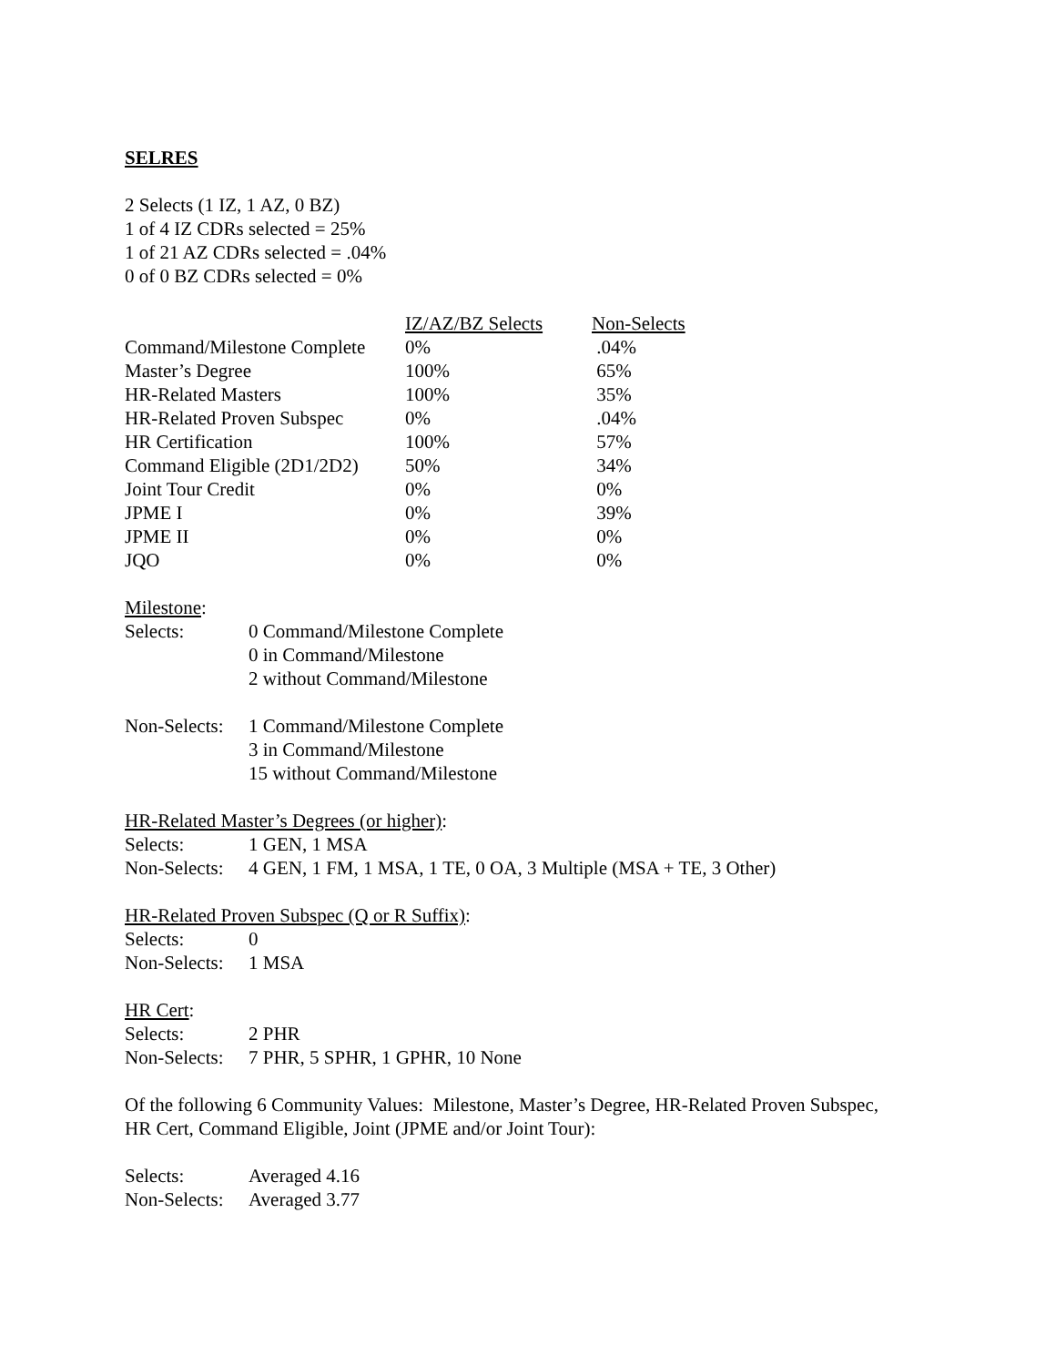SELRES
2 Selects (1 IZ, 1 AZ, 0 BZ)
1 of 4 IZ CDRs selected = 25%
1 of 21 AZ CDRs selected = .04%
0 of 0 BZ CDRs selected = 0%
| | IZ/AZ/BZ Selects | Non-Selects |
| --- | --- | --- |
| Command/Milestone Complete | 0% | .04% |
| Master’s Degree | 100% | 65% |
| HR-Related Masters | 100% | 35% |
| HR-Related Proven Subspec | 0% | .04% |
| HR Certification | 100% | 57% |
| Command Eligible (2D1/2D2) | 50% | 34% |
| Joint Tour Credit | 0% | 0% |
| JPME I | 0% | 39% |
| JPME II | 0% | 0% |
| JQO | 0% | 0% |
Milestone:
Selects: 0 Command/Milestone Complete
0 in Command/Milestone
2 without Command/Milestone
Non-Selects:
1 Command/Milestone Complete
3 in Command/Milestone
15 without Command/Milestone
HR-Related Master’s Degrees (or higher):
Selects: 1 GEN, 1 MSA
Non-Selects:
4 GEN, 1 FM, 1 MSA, 1 TE, 0 OA, 3 Multiple (MSA + TE, 3 Other)
HR-Related Proven Subspec (Q or R Suffix):
Selects: 0
Non-Selects:
1 MSA
HR Cert:
Selects: 2 PHR
Non-Selects:
7 PHR, 5 SPHR, 1 GPHR, 10 None
Of the following 6 Community Values: Milestone, Master’s Degree, HR-Related Proven Subspec,
HR Cert, Command Eligible, Joint (JPME and/or Joint Tour):
Selects: Averaged 4.16
Non-Selects:
Averaged 3.77